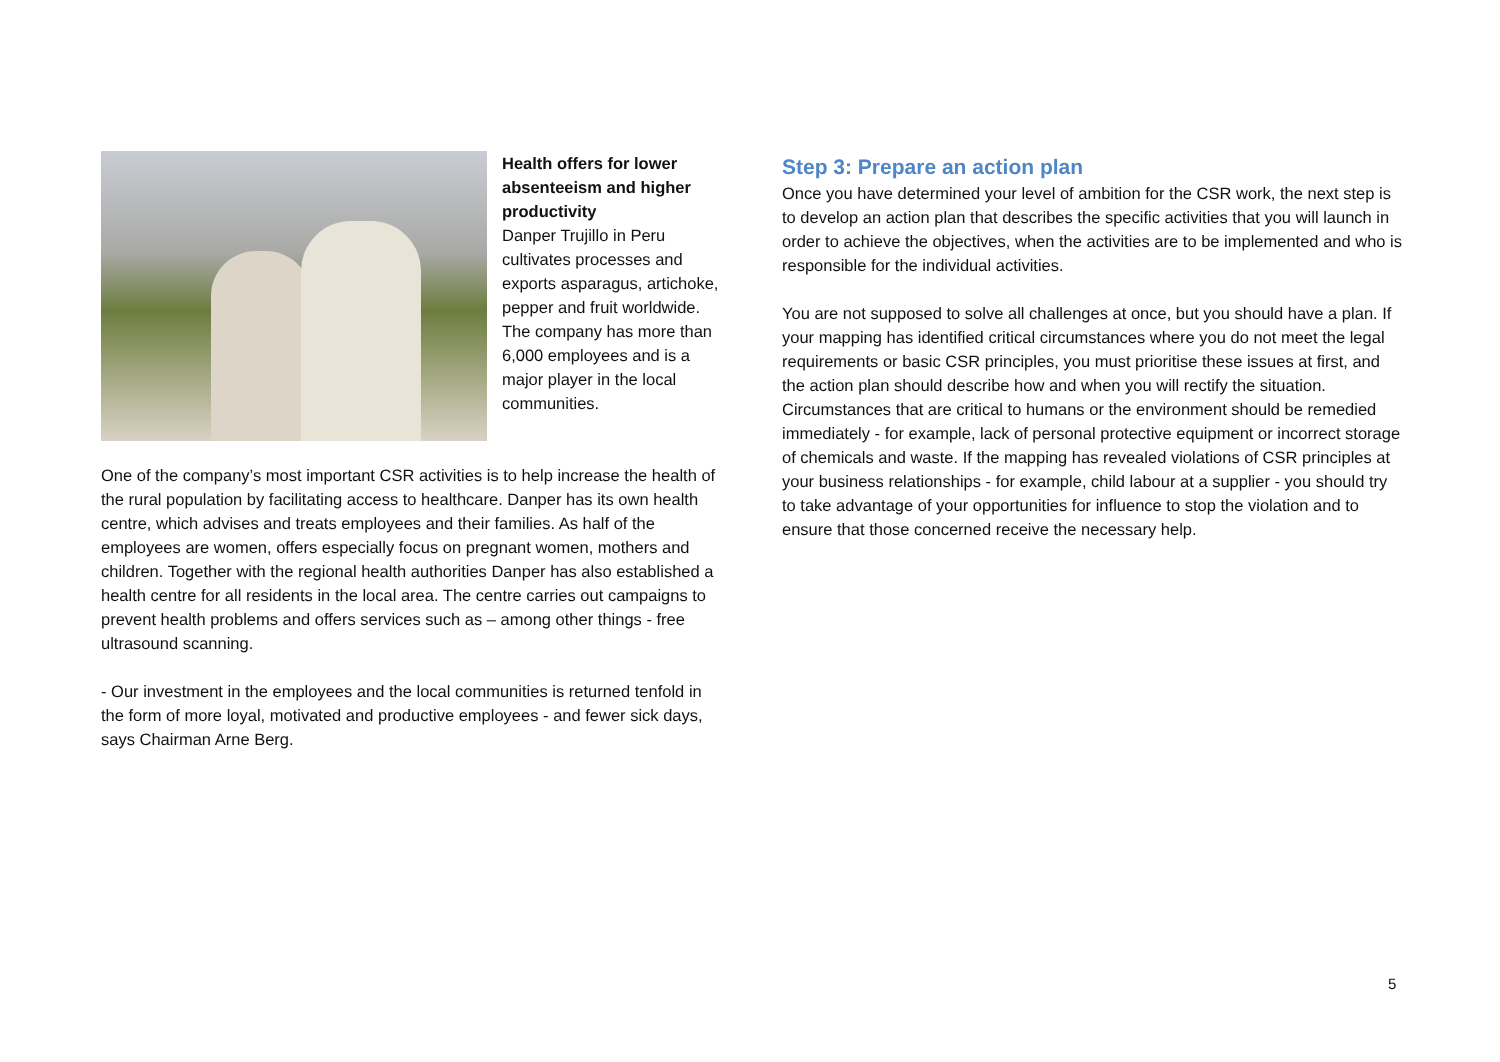Health offers for lower absenteeism and higher productivity
Danper Trujillo in Peru cultivates processes and exports asparagus, artichoke, pepper and fruit worldwide. The company has more than 6,000 employees and is a major player in the local communities.
One of the company’s most important CSR activities is to help increase the health of the rural population by facilitating access to healthcare. Danper has its own health centre, which advises and treats employees and their families. As half of the employees are women, offers especially focus on pregnant women, mothers and children. Together with the regional health authorities Danper has also established a health centre for all residents in the local area. The centre carries out campaigns to prevent health problems and offers services such as – among other things - free ultrasound scanning.
- Our investment in the employees and the local communities is returned tenfold in the form of more loyal, motivated and productive employees - and fewer sick days, says Chairman Arne Berg.
Step 3: Prepare an action plan
Once you have determined your level of ambition for the CSR work, the next step is to develop an action plan that describes the specific activities that you will launch in order to achieve the objectives, when the activities are to be implemented and who is responsible for the individual activities.
You are not supposed to solve all challenges at once, but you should have a plan. If your mapping has identified critical circumstances where you do not meet the legal requirements or basic CSR principles, you must prioritise these issues at first, and the action plan should describe how and when you will rectify the situation. Circumstances that are critical to humans or the environment should be remedied immediately - for example, lack of personal protective equipment or incorrect storage of chemicals and waste. If the mapping has revealed violations of CSR principles at your business relationships - for example, child labour at a supplier - you should try to take advantage of your opportunities for influence to stop the violation and to ensure that those concerned receive the necessary help.
5